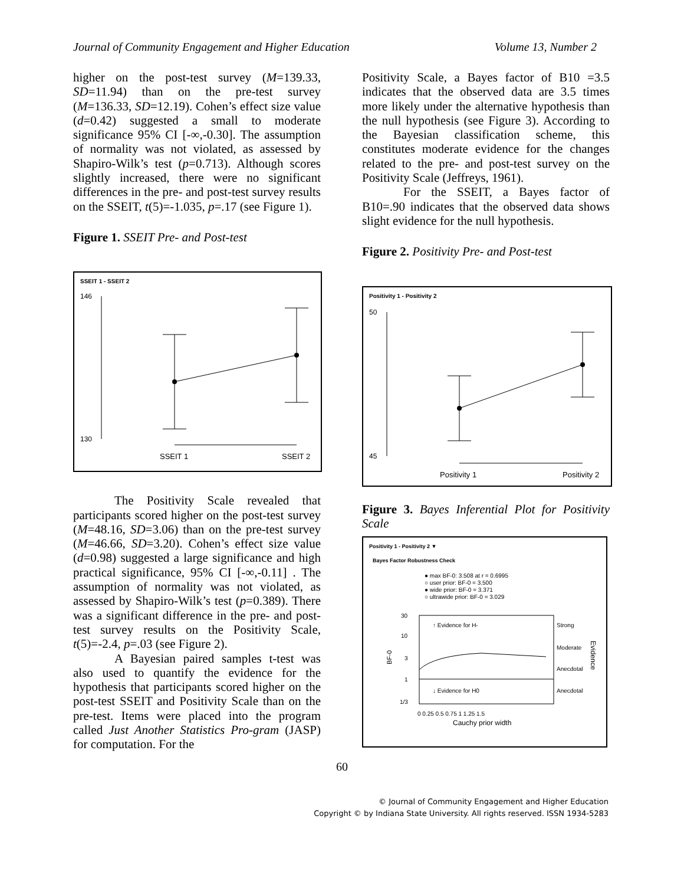Journal of Community Engagement and Higher Education Volume 13, Number 2
higher on the post-test survey (M=139.33, SD=11.94) than on the pre-test survey (M=136.33, SD=12.19). Cohen’s effect size value (d=0.42) suggested a small to moderate significance 95% CI [-∞,-0.30]. The assumption of normality was not violated, as assessed by Shapiro-Wilk’s test (p=0.713). Although scores slightly increased, there were no significant differences in the pre- and post-test survey results on the SSEIT, t(5)=-1.035, p=.17 (see Figure 1).
Figure 1. SSEIT Pre- and Post-test
SSEIT 1 - SSEIT 2
146
130
SSEIT 1
SSEIT 2
The Positivity Scale revealed that participants scored higher on the post-test survey (M=48.16, SD=3.06) than on the pre-test survey (M=46.66, SD=3.20). Cohen’s effect size value (d=0.98) suggested a large significance and high practical significance, 95% CI [-∞,-0.11] . The assumption of normality was not violated, as assessed by Shapiro-Wilk’s test (p=0.389). There was a significant difference in the pre- and post-test survey results on the Positivity Scale, t(5)=-2.4, p=.03 (see Figure 2).
A Bayesian paired samples t-test was also used to quantify the evidence for the hypothesis that participants scored higher on the post-test SSEIT and Positivity Scale than on the pre-test. Items were placed into the program called Just Another Statistics Pro-gram (JASP) for computation. For the
Positivity Scale, a Bayes factor of B10 =3.5 indicates that the observed data are 3.5 times more likely under the alternative hypothesis than the null hypothesis (see Figure 3). According to the Bayesian classification scheme, this constitutes moderate evidence for the changes related to the pre- and post-test survey on the Positivity Scale (Jeffreys, 1961).
For the SSEIT, a Bayes factor of B10=.90 indicates that the observed data shows slight evidence for the null hypothesis.
Figure 2. Positivity Pre- and Post-test
Positivity 1 - Positivity 2
50
45
Positivity 1
Positivity 2
Figure 3. Bayes Inferential Plot for Positivity Scale
Positivity 1 - Positivity 2 ▼
Bayes Factor Robustness Check
● max BF-0: 3.508 at r = 0.6995
○ user prior: BF-0 = 3.500
● wide prior: BF-0 = 3.371
○ ultrawide prior: BF-0 = 3.029
30
10
3
1
1/3
BF-0
↑ Evidence for H-
↓ Evidence for H0
Strong
Moderate
Anecdotal
Anecdotal
Evidence
0 0.25 0.5 0.75 1 1.25 1.5
Cauchy prior width
60
© Journal of Community Engagement and Higher Education
Copyright © by Indiana State University. All rights reserved. ISSN 1934-5283